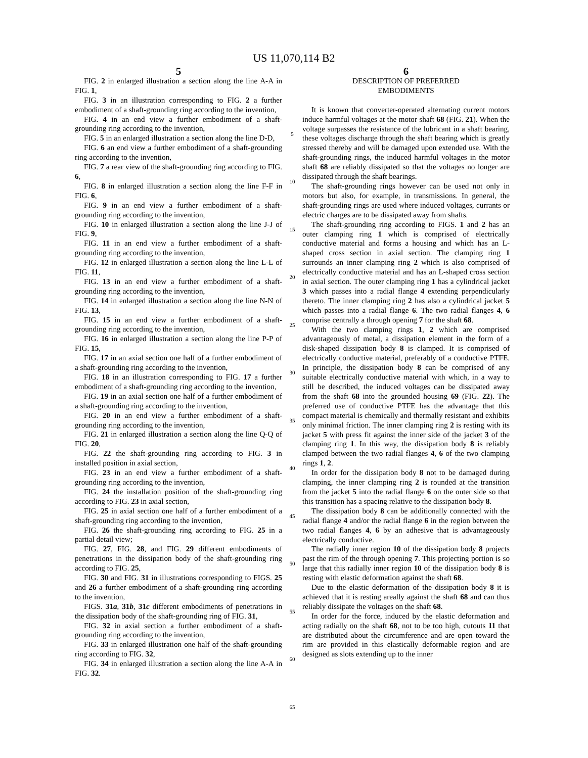US 11,070,114 B2
5
FIG. 2 in enlarged illustration a section along the line A-A in FIG. 1,
FIG. 3 in an illustration corresponding to FIG. 2 a further embodiment of a shaft-grounding ring according to the invention,
FIG. 4 in an end view a further embodiment of a shaft-grounding ring according to the invention,
FIG. 5 in an enlarged illustration a section along the line D-D,
FIG. 6 an end view a further embodiment of a shaft-grounding ring according to the invention,
FIG. 7 a rear view of the shaft-grounding ring according to FIG. 6,
FIG. 8 in enlarged illustration a section along the line F-F in FIG. 6,
FIG. 9 in an end view a further embodiment of a shaft-grounding ring according to the invention,
FIG. 10 in enlarged illustration a section along the line J-J of FIG. 9,
FIG. 11 in an end view a further embodiment of a shaft-grounding ring according to the invention,
FIG. 12 in enlarged illustration a section along the line L-L of FIG. 11,
FIG. 13 in an end view a further embodiment of a shaft-grounding ring according to the invention,
FIG. 14 in enlarged illustration a section along the line N-N of FIG. 13,
FIG. 15 in an end view a further embodiment of a shaft-grounding ring according to the invention,
FIG. 16 in enlarged illustration a section along the line P-P of FIG. 15,
FIG. 17 in an axial section one half of a further embodiment of a shaft-grounding ring according to the invention,
FIG. 18 in an illustration corresponding to FIG. 17 a further embodiment of a shaft-grounding ring according to the invention,
FIG. 19 in an axial section one half of a further embodiment of a shaft-grounding ring according to the invention,
FIG. 20 in an end view a further embodiment of a shaft-grounding ring according to the invention,
FIG. 21 in enlarged illustration a section along the line Q-Q of FIG. 20,
FIG. 22 the shaft-grounding ring according to FIG. 3 in installed position in axial section,
FIG. 23 in an end view a further embodiment of a shaft-grounding ring according to the invention,
FIG. 24 the installation position of the shaft-grounding ring according to FIG. 23 in axial section,
FIG. 25 in axial section one half of a further embodiment of a shaft-grounding ring according to the invention,
FIG. 26 the shaft-grounding ring according to FIG. 25 in a partial detail view;
FIG. 27, FIG. 28, and FIG. 29 different embodiments of penetrations in the dissipation body of the shaft-grounding ring according to FIG. 25,
FIG. 30 and FIG. 31 in illustrations corresponding to FIGS. 25 and 26 a further embodiment of a shaft-grounding ring according to the invention,
FIGS. 31a, 31b, 31c different embodiments of penetrations in the dissipation body of the shaft-grounding ring of FIG. 31,
FIG. 32 in axial section a further embodiment of a shaft-grounding ring according to the invention,
FIG. 33 in enlarged illustration one half of the shaft-grounding ring according to FIG. 32,
FIG. 34 in enlarged illustration a section along the line A-A in FIG. 32.
5
10
15
20
25
30
35
40
45
50
55
60
65
6
DESCRIPTION OF PREFERRED
EMBODIMENTS
It is known that converter-operated alternating current motors induce harmful voltages at the motor shaft 68 (FIG. 21). When the voltage surpasses the resistance of the lubricant in a shaft bearing, these voltages discharge through the shaft bearing which is greatly stressed thereby and will be damaged upon extended use. With the shaft-grounding rings, the induced harmful voltages in the motor shaft 68 are reliably dissipated so that the voltages no longer are dissipated through the shaft bearings.
The shaft-grounding rings however can be used not only in motors but also, for example, in transmissions. In general, the shaft-grounding rings are used where induced voltages, currants or electric charges are to be dissipated away from shafts.
The shaft-grounding ring according to FIGS. 1 and 2 has an outer clamping ring 1 which is comprised of electrically conductive material and forms a housing and which has an L-shaped cross section in axial section. The clamping ring 1 surrounds an inner clamping ring 2 which is also comprised of electrically conductive material and has an L-shaped cross section in axial section. The outer clamping ring 1 has a cylindrical jacket 3 which passes into a radial flange 4 extending perpendicularly thereto. The inner clamping ring 2 has also a cylindrical jacket 5 which passes into a radial flange 6. The two radial flanges 4, 6 comprise centrally a through opening 7 for the shaft 68.
With the two clamping rings 1, 2 which are comprised advantageously of metal, a dissipation element in the form of a disk-shaped dissipation body 8 is clamped. It is comprised of electrically conductive material, preferably of a conductive PTFE. In principle, the dissipation body 8 can be comprised of any suitable electrically conductive material with which, in a way to still be described, the induced voltages can be dissipated away from the shaft 68 into the grounded housing 69 (FIG. 22). The preferred use of conductive PTFE has the advantage that this compact material is chemically and thermally resistant and exhibits only minimal friction. The inner clamping ring 2 is resting with its jacket 5 with press fit against the inner side of the jacket 3 of the clamping ring 1. In this way, the dissipation body 8 is reliably clamped between the two radial flanges 4, 6 of the two clamping rings 1, 2.
In order for the dissipation body 8 not to be damaged during clamping, the inner clamping ring 2 is rounded at the transition from the jacket 5 into the radial flange 6 on the outer side so that this transition has a spacing relative to the dissipation body 8.
The dissipation body 8 can be additionally connected with the radial flange 4 and/or the radial flange 6 in the region between the two radial flanges 4, 6 by an adhesive that is advantageously electrically conductive.
The radially inner region 10 of the dissipation body 8 projects past the rim of the through opening 7. This projecting portion is so large that this radially inner region 10 of the dissipation body 8 is resting with elastic deformation against the shaft 68.
Due to the elastic deformation of the dissipation body 8 it is achieved that it is resting areally against the shaft 68 and can thus reliably dissipate the voltages on the shaft 68.
In order for the force, induced by the elastic deformation and acting radially on the shaft 68, not to be too high, cutouts 11 that are distributed about the circumference and are open toward the rim are provided in this elastically deformable region and are designed as slots extending up to the inner